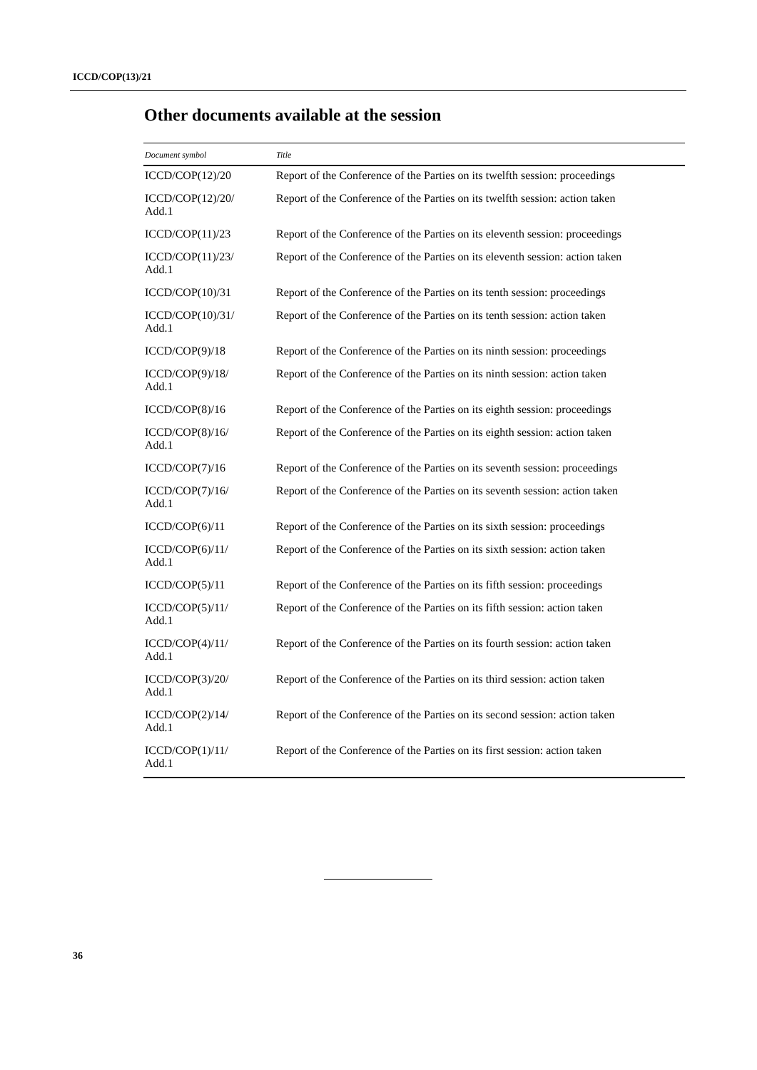ICCD/COP(13)/21
Other documents available at the session
| Document symbol | Title |
| --- | --- |
| ICCD/COP(12)/20 | Report of the Conference of the Parties on its twelfth session: proceedings |
| ICCD/COP(12)/20/ Add.1 | Report of the Conference of the Parties on its twelfth session: action taken |
| ICCD/COP(11)/23 | Report of the Conference of the Parties on its eleventh session: proceedings |
| ICCD/COP(11)/23/ Add.1 | Report of the Conference of the Parties on its eleventh session: action taken |
| ICCD/COP(10)/31 | Report of the Conference of the Parties on its tenth session: proceedings |
| ICCD/COP(10)/31/ Add.1 | Report of the Conference of the Parties on its tenth session: action taken |
| ICCD/COP(9)/18 | Report of the Conference of the Parties on its ninth session: proceedings |
| ICCD/COP(9)/18/ Add.1 | Report of the Conference of the Parties on its ninth session: action taken |
| ICCD/COP(8)/16 | Report of the Conference of the Parties on its eighth session: proceedings |
| ICCD/COP(8)/16/ Add.1 | Report of the Conference of the Parties on its eighth session: action taken |
| ICCD/COP(7)/16 | Report of the Conference of the Parties on its seventh session: proceedings |
| ICCD/COP(7)/16/ Add.1 | Report of the Conference of the Parties on its seventh session: action taken |
| ICCD/COP(6)/11 | Report of the Conference of the Parties on its sixth session: proceedings |
| ICCD/COP(6)/11/ Add.1 | Report of the Conference of the Parties on its sixth session: action taken |
| ICCD/COP(5)/11 | Report of the Conference of the Parties on its fifth session: proceedings |
| ICCD/COP(5)/11/ Add.1 | Report of the Conference of the Parties on its fifth session: action taken |
| ICCD/COP(4)/11/ Add.1 | Report of the Conference of the Parties on its fourth session: action taken |
| ICCD/COP(3)/20/ Add.1 | Report of the Conference of the Parties on its third session: action taken |
| ICCD/COP(2)/14/ Add.1 | Report of the Conference of the Parties on its second session: action taken |
| ICCD/COP(1)/11/ Add.1 | Report of the Conference of the Parties on its first session: action taken |
36